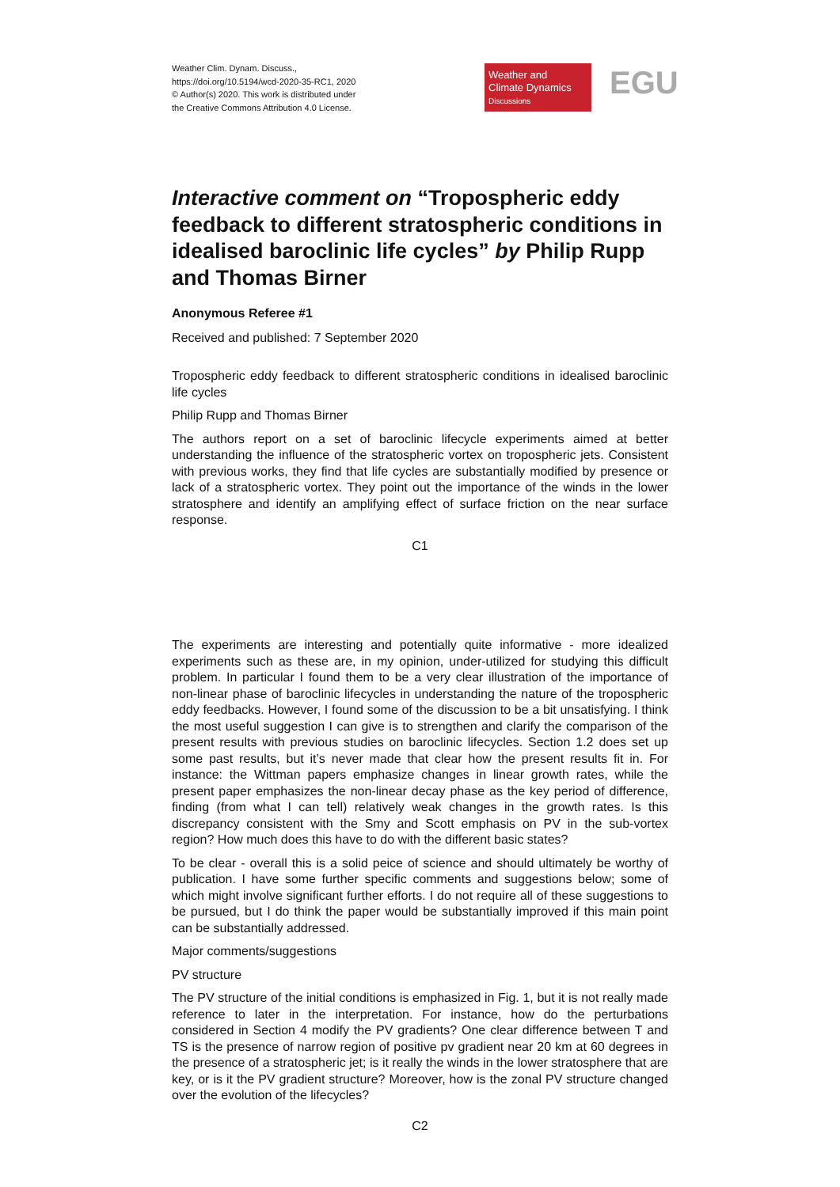Weather Clim. Dynam. Discuss.,
https://doi.org/10.5194/wcd-2020-35-RC1, 2020
© Author(s) 2020. This work is distributed under
the Creative Commons Attribution 4.0 License.
Weather and
Climate Dynamics
Discussions
EGU
Interactive comment on “Tropospheric eddy feedback to different stratospheric conditions in idealised baroclinic life cycles” by Philip Rupp and Thomas Birner
Anonymous Referee #1
Received and published: 7 September 2020
Tropospheric eddy feedback to different stratospheric conditions in idealised baroclinic life cycles
Philip Rupp and Thomas Birner
The authors report on a set of baroclinic lifecycle experiments aimed at better understanding the influence of the stratospheric vortex on tropospheric jets. Consistent with previous works, they find that life cycles are substantially modified by presence or lack of a stratospheric vortex. They point out the importance of the winds in the lower stratosphere and identify an amplifying effect of surface friction on the near surface response.
C1
The experiments are interesting and potentially quite informative - more idealized experiments such as these are, in my opinion, under-utilized for studying this difficult problem. In particular I found them to be a very clear illustration of the importance of non-linear phase of baroclinic lifecycles in understanding the nature of the tropospheric eddy feedbacks. However, I found some of the discussion to be a bit unsatisfying. I think the most useful suggestion I can give is to strengthen and clarify the comparison of the present results with previous studies on baroclinic lifecycles. Section 1.2 does set up some past results, but it’s never made that clear how the present results fit in. For instance: the Wittman papers emphasize changes in linear growth rates, while the present paper emphasizes the non-linear decay phase as the key period of difference, finding (from what I can tell) relatively weak changes in the growth rates. Is this discrepancy consistent with the Smy and Scott emphasis on PV in the sub-vortex region? How much does this have to do with the different basic states?
To be clear - overall this is a solid peice of science and should ultimately be worthy of publication. I have some further specific comments and suggestions below; some of which might involve significant further efforts. I do not require all of these suggestions to be pursued, but I do think the paper would be substantially improved if this main point can be substantially addressed.
Major comments/suggestions
PV structure
The PV structure of the initial conditions is emphasized in Fig. 1, but it is not really made reference to later in the interpretation. For instance, how do the perturbations considered in Section 4 modify the PV gradients? One clear difference between T and TS is the presence of narrow region of positive pv gradient near 20 km at 60 degrees in the presence of a stratospheric jet; is it really the winds in the lower stratosphere that are key, or is it the PV gradient structure? Moreover, how is the zonal PV structure changed over the evolution of the lifecycles?
C2